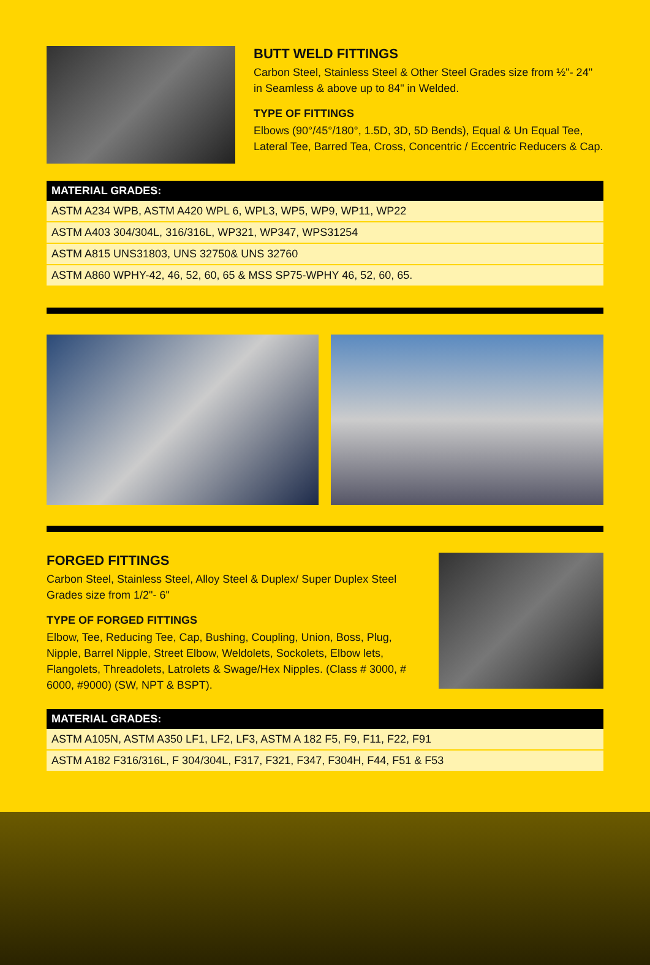BUTT WELD FITTINGS
Carbon Steel, Stainless Steel & Other Steel Grades size from ½"- 24" in Seamless & above up to 84" in Welded.
TYPE OF FITTINGS
Elbows (90°/45°/180°, 1.5D, 3D, 5D Bends), Equal & Un Equal Tee, Lateral Tee, Barred Tea, Cross, Concentric / Eccentric Reducers & Cap.
| MATERIAL GRADES: |
| --- |
| ASTM A234 WPB, ASTM A420 WPL 6, WPL3, WP5, WP9, WP11, WP22 |
| ASTM A403 304/304L, 316/316L, WP321, WP347, WPS31254 |
| ASTM A815 UNS31803, UNS 32750& UNS 32760 |
| ASTM A860 WPHY-42, 46, 52, 60, 65 & MSS SP75-WPHY 46, 52, 60, 65. |
FORGED FITTINGS
Carbon Steel, Stainless Steel, Alloy Steel & Duplex/ Super Duplex Steel Grades size from 1/2"- 6"
TYPE OF FORGED FITTINGS
Elbow, Tee, Reducing Tee, Cap, Bushing, Coupling, Union, Boss, Plug, Nipple, Barrel Nipple, Street Elbow, Weldolets, Sockolets, Elbow lets, Flangolets, Threadolets, Latrolets & Swage/Hex Nipples. (Class # 3000, # 6000, #9000) (SW, NPT & BSPT).
| MATERIAL GRADES: |
| --- |
| ASTM A105N, ASTM A350 LF1, LF2, LF3, ASTM A 182 F5, F9, F11, F22, F91 |
| ASTM A182 F316/316L, F 304/304L, F317, F321, F347, F304H, F44, F51 & F53 |